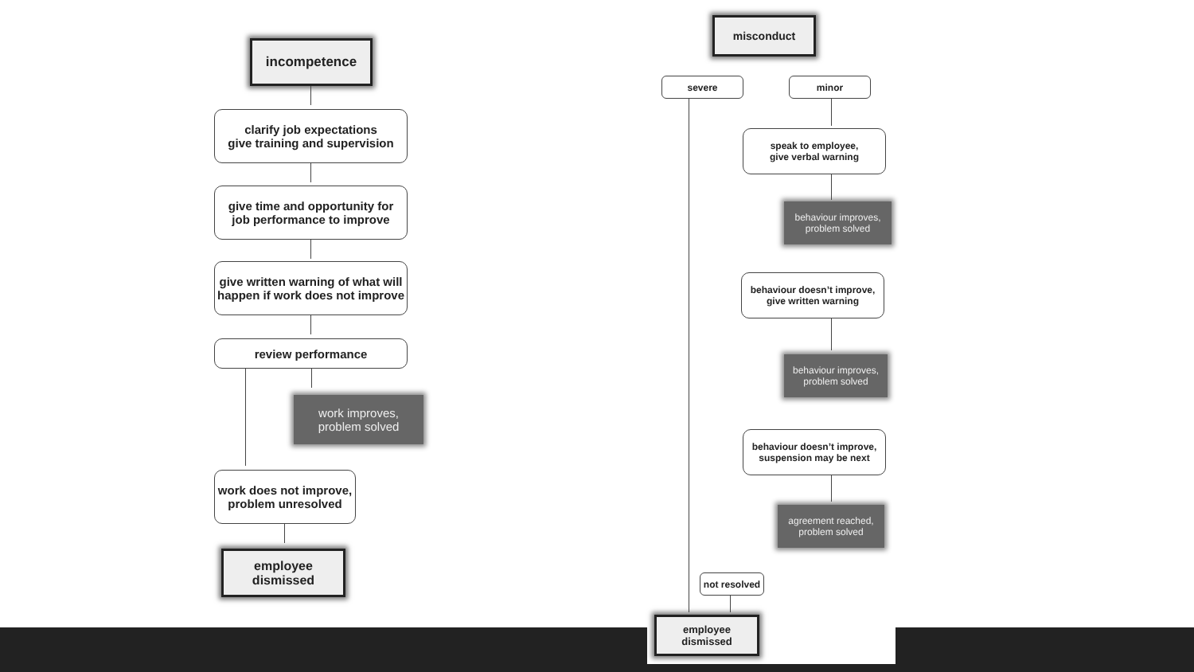incompetence
clarify job expectations
give training and supervision
give time and opportunity for
job performance to improve
give written warning of what will
happen if work does not improve
review performance
work improves,
problem solved
work does not improve,
problem unresolved
employee
dismissed
misconduct
severe minor
speak to employee,
give verbal warning
behaviour improves,
problem solved
behaviour doesn’t improve,
give written warning
behaviour improves,
problem solved
behaviour doesn’t improve,
suspension may be next
agreement reached,
problem solved
not resolved
employee
dismissed